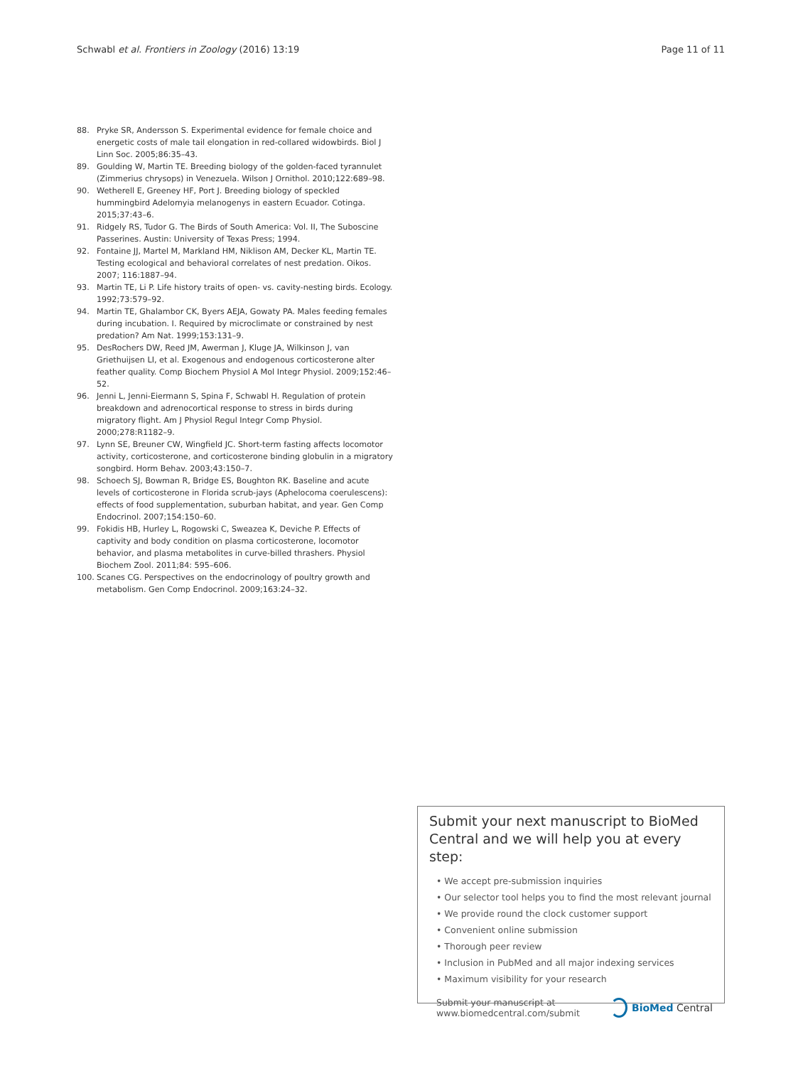Schwabl et al. Frontiers in Zoology (2016) 13:19 Page 11 of 11
88. Pryke SR, Andersson S. Experimental evidence for female choice and energetic costs of male tail elongation in red-collared widowbirds. Biol J Linn Soc. 2005;86:35–43.
89. Goulding W, Martin TE. Breeding biology of the golden-faced tyrannulet (Zimmerius chrysops) in Venezuela. Wilson J Ornithol. 2010;122:689–98.
90. Wetherell E, Greeney HF, Port J. Breeding biology of speckled hummingbird Adelomyia melanogenys in eastern Ecuador. Cotinga. 2015;37:43–6.
91. Ridgely RS, Tudor G. The Birds of South America: Vol. II, The Suboscine Passerines. Austin: University of Texas Press; 1994.
92. Fontaine JJ, Martel M, Markland HM, Niklison AM, Decker KL, Martin TE. Testing ecological and behavioral correlates of nest predation. Oikos. 2007; 116:1887–94.
93. Martin TE, Li P. Life history traits of open- vs. cavity-nesting birds. Ecology. 1992;73:579–92.
94. Martin TE, Ghalambor CK, Byers AEJA, Gowaty PA. Males feeding females during incubation. I. Required by microclimate or constrained by nest predation? Am Nat. 1999;153:131–9.
95. DesRochers DW, Reed JM, Awerman J, Kluge JA, Wilkinson J, van Griethuijsen LI, et al. Exogenous and endogenous corticosterone alter feather quality. Comp Biochem Physiol A Mol Integr Physiol. 2009;152:46–52.
96. Jenni L, Jenni-Eiermann S, Spina F, Schwabl H. Regulation of protein breakdown and adrenocortical response to stress in birds during migratory flight. Am J Physiol Regul Integr Comp Physiol. 2000;278:R1182–9.
97. Lynn SE, Breuner CW, Wingfield JC. Short-term fasting affects locomotor activity, corticosterone, and corticosterone binding globulin in a migratory songbird. Horm Behav. 2003;43:150–7.
98. Schoech SJ, Bowman R, Bridge ES, Boughton RK. Baseline and acute levels of corticosterone in Florida scrub-jays (Aphelocoma coerulescens): effects of food supplementation, suburban habitat, and year. Gen Comp Endocrinol. 2007;154:150–60.
99. Fokidis HB, Hurley L, Rogowski C, Sweazea K, Deviche P. Effects of captivity and body condition on plasma corticosterone, locomotor behavior, and plasma metabolites in curve-billed thrashers. Physiol Biochem Zool. 2011;84: 595–606.
100. Scanes CG. Perspectives on the endocrinology of poultry growth and metabolism. Gen Comp Endocrinol. 2009;163:24–32.
Submit your next manuscript to BioMed Central and we will help you at every step:
• We accept pre-submission inquiries
• Our selector tool helps you to find the most relevant journal
• We provide round the clock customer support
• Convenient online submission
• Thorough peer review
• Inclusion in PubMed and all major indexing services
• Maximum visibility for your research
Submit your manuscript at
www.biomedcentral.com/submit BioMed Central